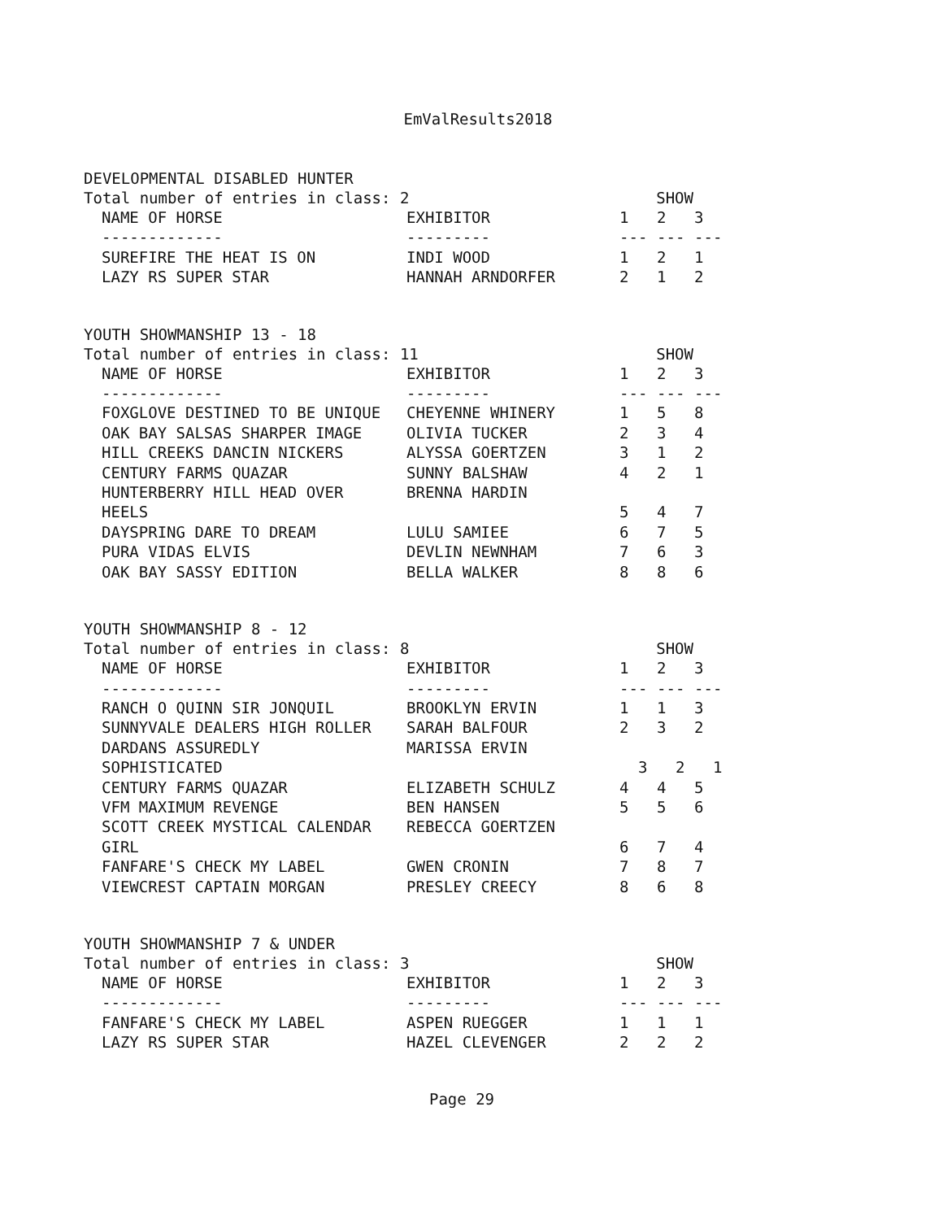EmValResults2018
DEVELOPMENTAL DISABLED HUNTER
Total number of entries in class: 2 SHOW
| NAME OF HORSE | EXHIBITOR | 1 | 2 | 3 |
| --- | --- | --- | --- | --- |
| ------------- | --------- | --- | --- | --- |
| SUREFIRE THE HEAT IS ON | INDI WOOD | 1 | 2 | 1 |
| LAZY RS SUPER STAR | HANNAH ARNDORFER | 2 | 1 | 2 |
YOUTH SHOWMANSHIP 13 - 18
Total number of entries in class: 11 SHOW
| NAME OF HORSE | EXHIBITOR | 1 | 2 | 3 |
| --- | --- | --- | --- | --- |
| ------------- | --------- | --- | --- | --- |
| FOXGLOVE DESTINED TO BE UNIQUE | CHEYENNE WHINERY | 1 | 5 | 8 |
| OAK BAY SALSAS SHARPER IMAGE | OLIVIA TUCKER | 2 | 3 | 4 |
| HILL CREEKS DANCIN NICKERS | ALYSSA GOERTZEN | 3 | 1 | 2 |
| CENTURY FARMS QUAZAR | SUNNY BALSHAW | 4 | 2 | 1 |
| HUNTERBERRY HILL HEAD OVER HEELS | BRENNA HARDIN | 5 | 4 | 7 |
| DAYSPRING DARE TO DREAM | LULU SAMIEE | 6 | 7 | 5 |
| PURA VIDAS ELVIS | DEVLIN NEWNHAM | 7 | 6 | 3 |
| OAK BAY SASSY EDITION | BELLA WALKER | 8 | 8 | 6 |
YOUTH SHOWMANSHIP 8 - 12
Total number of entries in class: 8 SHOW
| NAME OF HORSE | EXHIBITOR | 1 | 2 | 3 |
| --- | --- | --- | --- | --- |
| ------------- | --------- | --- | --- | --- |
| RANCH O QUINN SIR JONQUIL | BROOKLYN ERVIN | 1 | 1 | 3 |
| SUNNYVALE DEALERS HIGH ROLLER | SARAH BALFOUR | 2 | 3 | 2 |
| DARDANS ASSUREDLY SOPHISTICATED | MARISSA ERVIN | 3 | 2 | 1 |
| CENTURY FARMS QUAZAR | ELIZABETH SCHULZ | 4 | 4 | 5 |
| VFM MAXIMUM REVENGE | BEN HANSEN | 5 | 5 | 6 |
| SCOTT CREEK MYSTICAL CALENDAR GIRL | REBECCA GOERTZEN | 6 | 7 | 4 |
| FANFARE'S CHECK MY LABEL | GWEN CRONIN | 7 | 8 | 7 |
| VIEWCREST CAPTAIN MORGAN | PRESLEY CREECY | 8 | 6 | 8 |
YOUTH SHOWMANSHIP 7 & UNDER
Total number of entries in class: 3 SHOW
| NAME OF HORSE | EXHIBITOR | 1 | 2 | 3 |
| --- | --- | --- | --- | --- |
| ------------- | --------- | --- | --- | --- |
| FANFARE'S CHECK MY LABEL | ASPEN RUEGGER | 1 | 1 | 1 |
| LAZY RS SUPER STAR | HAZEL CLEVENGER | 2 | 2 | 2 |
Page 29